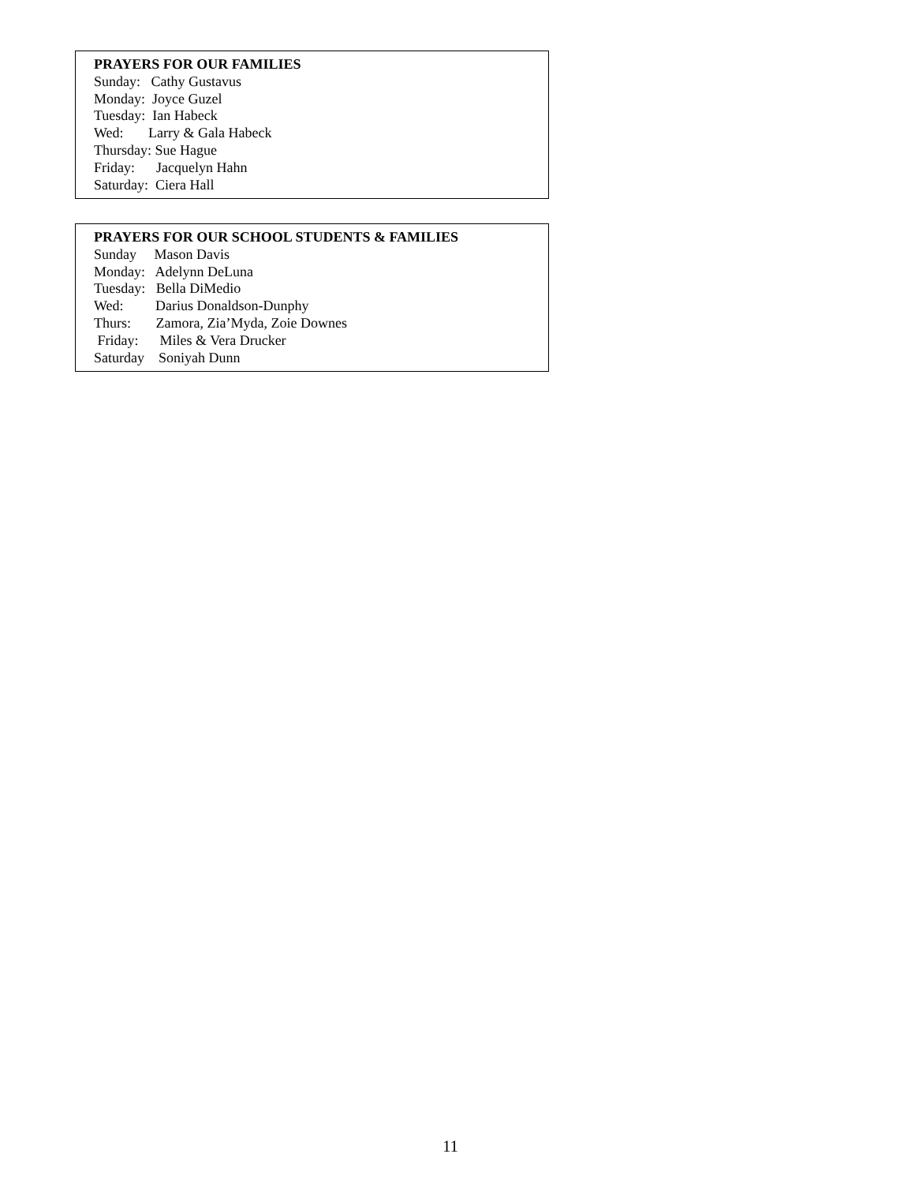PRAYERS FOR OUR FAMILIES
Sunday: Cathy Gustavus
Monday: Joyce Guzel
Tuesday: Ian Habeck
Wed: Larry & Gala Habeck
Thursday: Sue Hague
Friday: Jacquelyn Hahn
Saturday: Ciera Hall
PRAYERS FOR OUR SCHOOL STUDENTS & FAMILIES
Sunday Mason Davis
Monday: Adelynn DeLuna
Tuesday: Bella DiMedio
Wed: Darius Donaldson-Dunphy
Thurs: Zamora, Zia’Myda, Zoie Downes
Friday: Miles & Vera Drucker
Saturday Soniyah Dunn
11